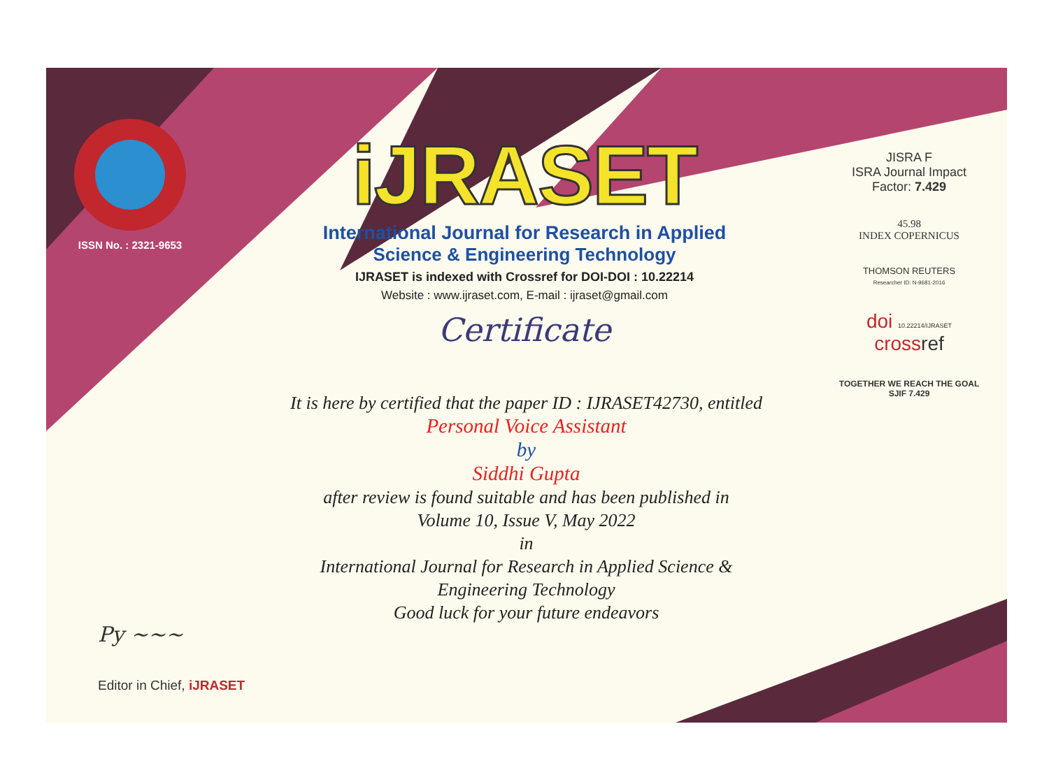ISSN No. : 2321-9653
iJRASET
International Journal for Research in Applied
Science & Engineering Technology
IJRASET is indexed with Crossref for DOI-DOI : 10.22214
Website : www.ijraset.com, E-mail : ijraset@gmail.com
Certificate
It is here by certified that the paper ID : IJRASET42730, entitled
Personal Voice Assistant
by
Siddhi Gupta
after review is found suitable and has been published in
Volume 10, Issue V, May 2022
in
International Journal for Research in Applied Science &
Engineering Technology
Good luck for your future endeavors
JISRA F
ISRA Journal Impact
Factor: 7.429
45.98
INDEX COPERNICUS
THOMSON REUTERS
Researcher ID: N-9681-2016
doi 10.22214/IJRASET
crossref
TOGETHER WE REACH THE GOAL
SJIF 7.429
Py ~~~
Editor in Chief, iJRASET